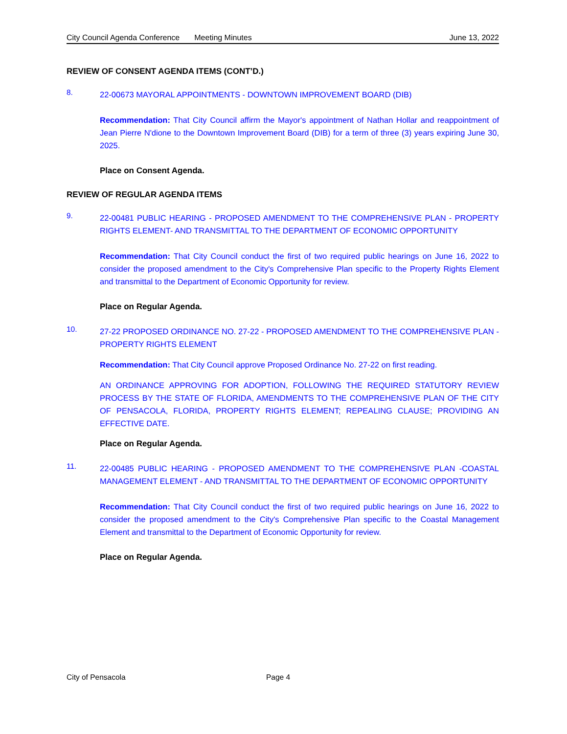City Council Agenda Conference Meeting Minutes June 13, 2022
REVIEW OF CONSENT AGENDA ITEMS (CONT’D.)
8.
22-00673 MAYORAL APPOINTMENTS - DOWNTOWN IMPROVEMENT BOARD (DIB)
Recommendation: That City Council affirm the Mayor's appointment of Nathan Hollar and reappointment of Jean Pierre N'dione to the Downtown Improvement Board (DIB) for a term of three (3) years expiring June 30, 2025.
Place on Consent Agenda.
REVIEW OF REGULAR AGENDA ITEMS
9.
22-00481 PUBLIC HEARING - PROPOSED AMENDMENT TO THE COMPREHENSIVE PLAN - PROPERTY RIGHTS ELEMENT- AND TRANSMITTAL TO THE DEPARTMENT OF ECONOMIC OPPORTUNITY
Recommendation: That City Council conduct the first of two required public hearings on June 16, 2022 to consider the proposed amendment to the City's Comprehensive Plan specific to the Property Rights Element and transmittal to the Department of Economic Opportunity for review.
Place on Regular Agenda.
10.
27-22 PROPOSED ORDINANCE NO. 27-22 - PROPOSED AMENDMENT TO THE COMPREHENSIVE PLAN - PROPERTY RIGHTS ELEMENT
Recommendation: That City Council approve Proposed Ordinance No. 27-22 on first reading.
AN ORDINANCE APPROVING FOR ADOPTION, FOLLOWING THE REQUIRED STATUTORY REVIEW PROCESS BY THE STATE OF FLORIDA, AMENDMENTS TO THE COMPREHENSIVE PLAN OF THE CITY OF PENSACOLA, FLORIDA, PROPERTY RIGHTS ELEMENT; REPEALING CLAUSE; PROVIDING AN EFFECTIVE DATE.
Place on Regular Agenda.
11.
22-00485 PUBLIC HEARING - PROPOSED AMENDMENT TO THE COMPREHENSIVE PLAN -COASTAL MANAGEMENT ELEMENT - AND TRANSMITTAL TO THE DEPARTMENT OF ECONOMIC OPPORTUNITY
Recommendation: That City Council conduct the first of two required public hearings on June 16, 2022 to consider the proposed amendment to the City's Comprehensive Plan specific to the Coastal Management Element and transmittal to the Department of Economic Opportunity for review.
Place on Regular Agenda.
City of Pensacola Page 4